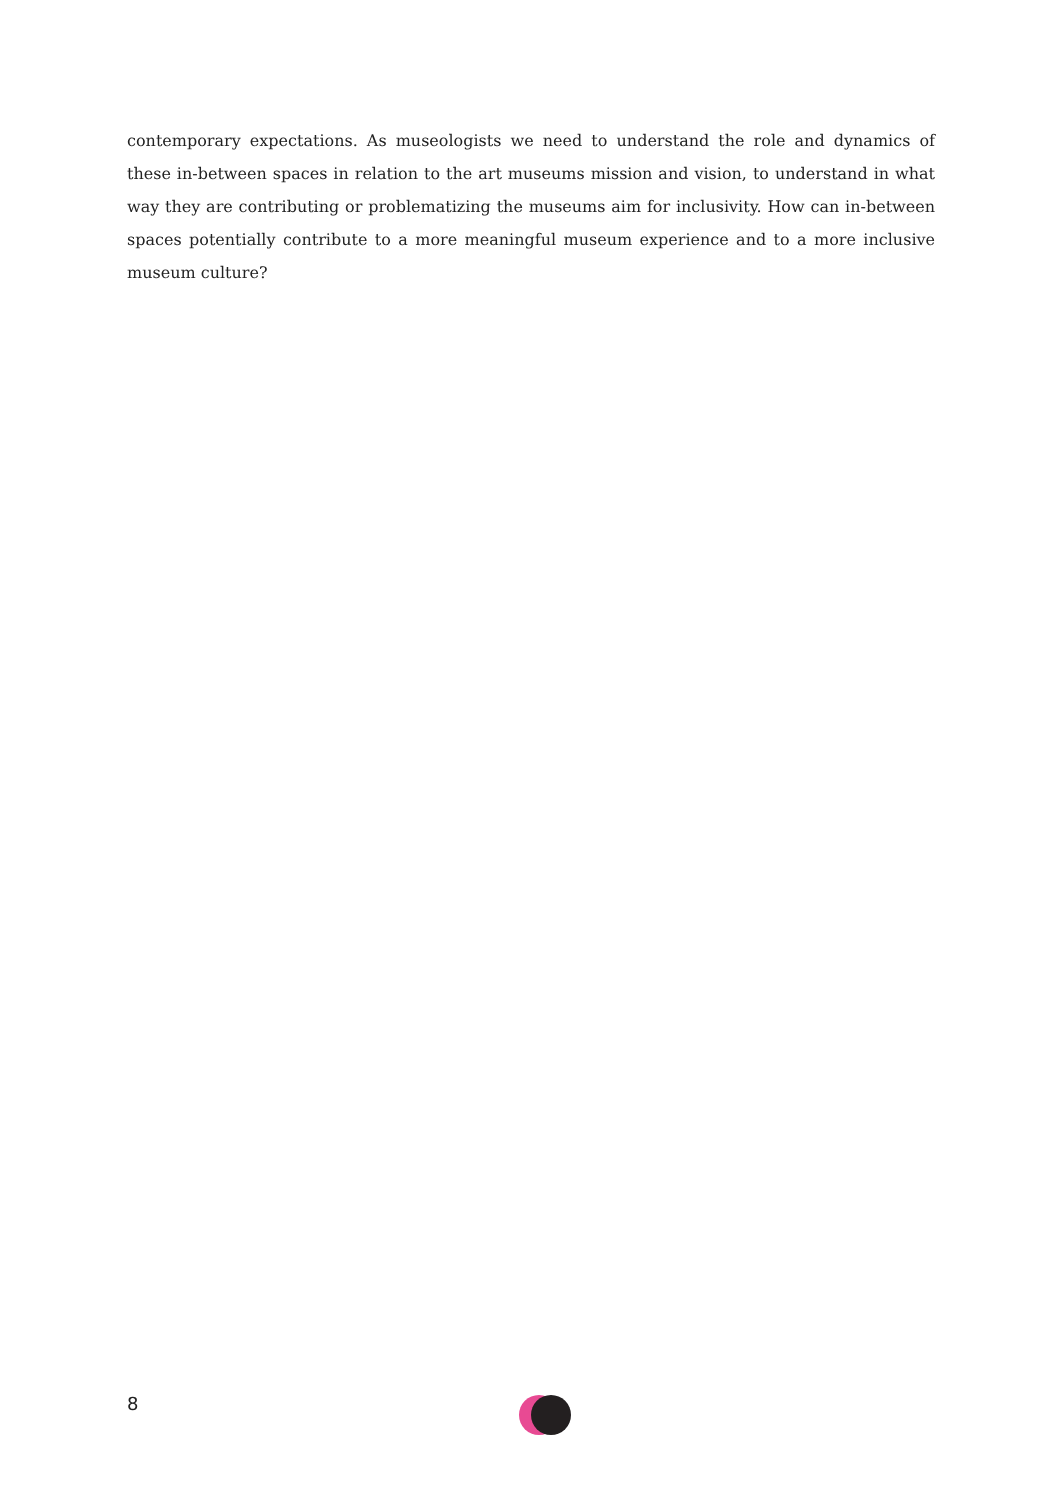contemporary expectations. As museologists we need to understand the role and dynamics of these in-between spaces in relation to the art museums mission and vision, to understand in what way they are contributing or problematizing the museums aim for inclusivity. How can in-between spaces potentially contribute to a more meaningful museum experience and to a more inclusive museum culture?
8